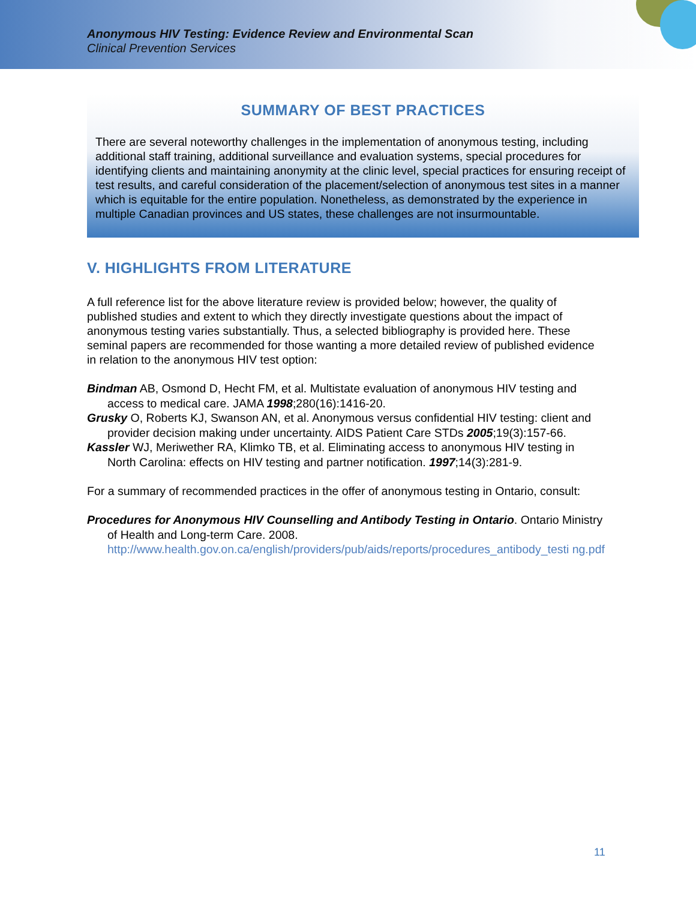Anonymous HIV Testing: Evidence Review and Environmental Scan
Clinical Prevention Services
SUMMARY OF BEST PRACTICES
There are several noteworthy challenges in the implementation of anonymous testing, including additional staff training, additional surveillance and evaluation systems, special procedures for identifying clients and maintaining anonymity at the clinic level, special practices for ensuring receipt of test results, and careful consideration of the placement/selection of anonymous test sites in a manner which is equitable for the entire population. Nonetheless, as demonstrated by the experience in multiple Canadian provinces and US states, these challenges are not insurmountable.
V. HIGHLIGHTS FROM LITERATURE
A full reference list for the above literature review is provided below; however, the quality of published studies and extent to which they directly investigate questions about the impact of anonymous testing varies substantially. Thus, a selected bibliography is provided here. These seminal papers are recommended for those wanting a more detailed review of published evidence in relation to the anonymous HIV test option:
Bindman AB, Osmond D, Hecht FM, et al. Multistate evaluation of anonymous HIV testing and access to medical care. JAMA 1998;280(16):1416-20.
Grusky O, Roberts KJ, Swanson AN, et al. Anonymous versus confidential HIV testing: client and provider decision making under uncertainty. AIDS Patient Care STDs 2005;19(3):157-66.
Kassler WJ, Meriwether RA, Klimko TB, et al. Eliminating access to anonymous HIV testing in North Carolina: effects on HIV testing and partner notification. 1997;14(3):281-9.
For a summary of recommended practices in the offer of anonymous testing in Ontario, consult:
Procedures for Anonymous HIV Counselling and Antibody Testing in Ontario. Ontario Ministry of Health and Long-term Care. 2008.
http://www.health.gov.on.ca/english/providers/pub/aids/reports/procedures_antibody_testi ng.pdf
11